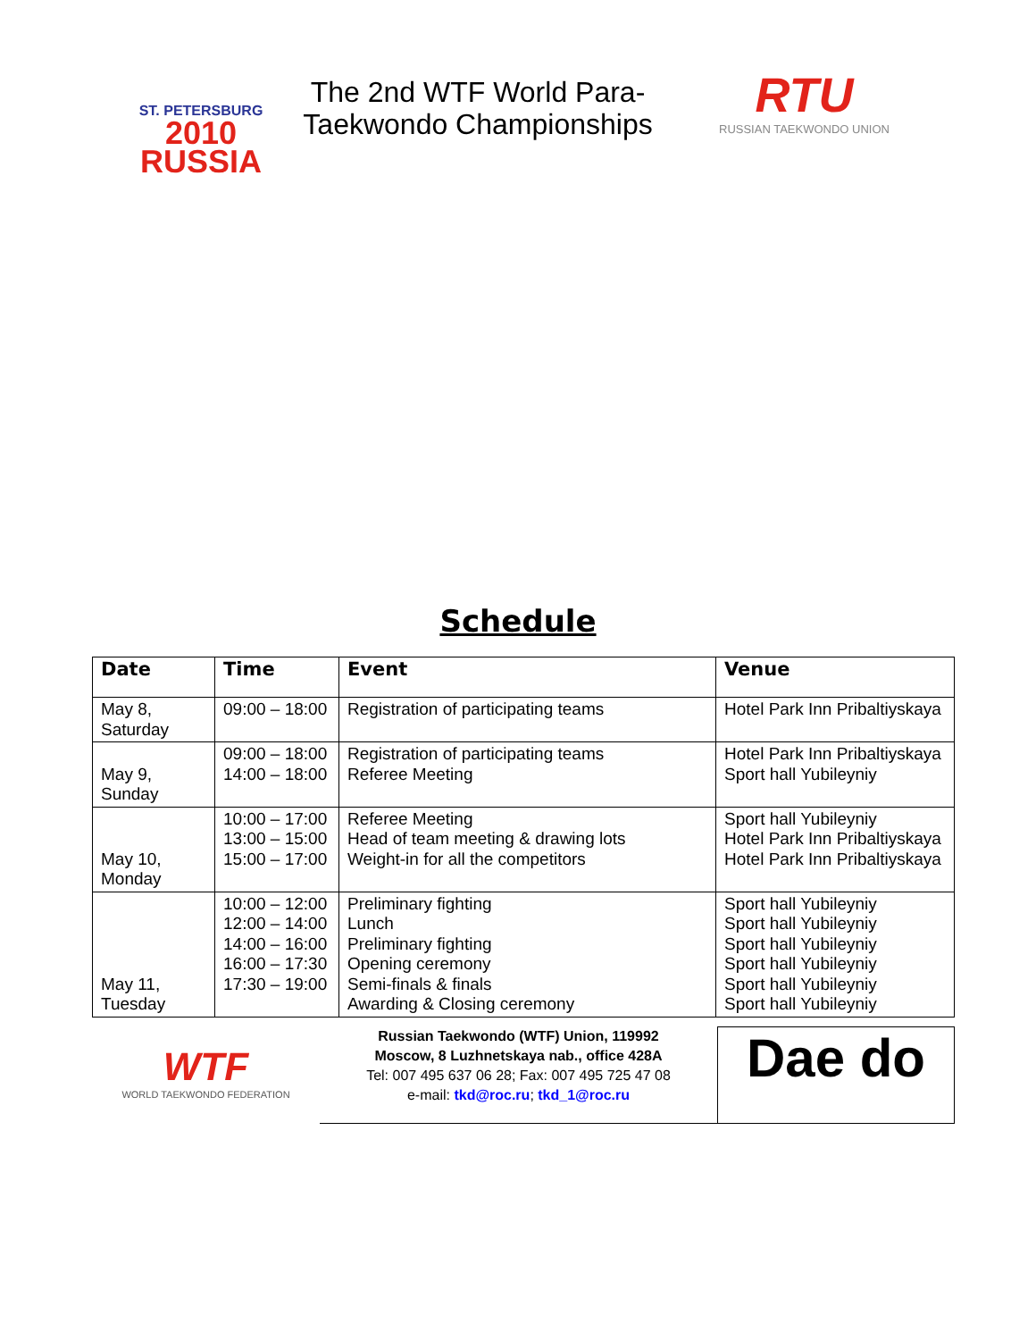ST. PETERSBURG
2010
RUSSIA
The 2nd WTF World Para-Taekwondo Championships
RTU
RUSSIAN TAEKWONDO UNION
Schedule
| Date | Time | Event | Venue |
| --- | --- | --- | --- |
| May 8, Saturday | 09:00 – 18:00 | Registration of participating teams | Hotel Park Inn Pribaltiyskaya |
| May 9, Sunday | 09:00 – 18:00 14:00 – 18:00 | Registration of participating teams Referee Meeting | Hotel Park Inn Pribaltiyskaya Sport hall Yubileyniy |
| May 10, Monday | 10:00 – 17:00 13:00 – 15:00 15:00 – 17:00 | Referee Meeting Head of team meeting & drawing lots Weight-in for all the competitors | Sport hall Yubileyniy Hotel Park Inn Pribaltiyskaya Hotel Park Inn Pribaltiyskaya |
| May 11, Tuesday | 10:00 – 12:00 12:00 – 14:00 14:00 – 16:00 16:00 – 17:30 17:30 – 19:00 | Preliminary fighting Lunch Preliminary fighting Opening ceremony Semi-finals & finals Awarding & Closing ceremony | Sport hall Yubileyniy Sport hall Yubileyniy Sport hall Yubileyniy Sport hall Yubileyniy Sport hall Yubileyniy Sport hall Yubileyniy |
WTF
WORLD TAEKWONDO FEDERATION
Russian Taekwondo (WTF) Union, 119992
Moscow, 8 Luzhnetskaya nab., office 428A
Tel: 007 495 637 06 28; Fax: 007 495 725 47 08
e-mail: tkd@roc.ru; tkd_1@roc.ru
Dae do